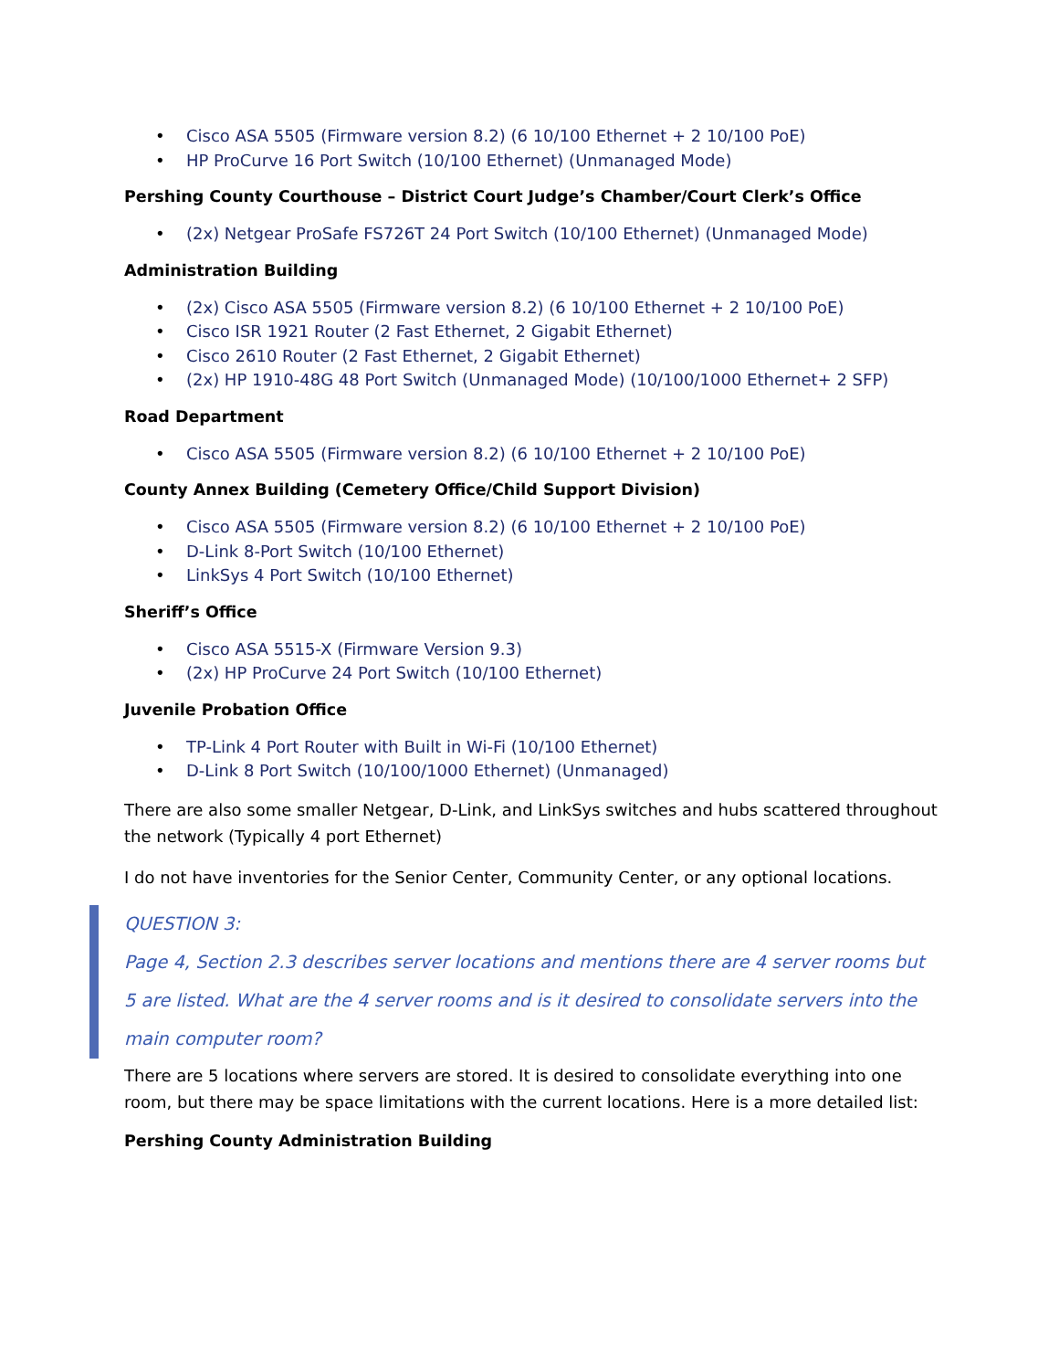• Cisco ASA 5505 (Firmware version 8.2) (6 10/100 Ethernet + 2 10/100 PoE)
• HP ProCurve 16 Port Switch (10/100 Ethernet) (Unmanaged Mode)
Pershing County Courthouse – District Court Judge’s Chamber/Court Clerk’s Office
• (2x) Netgear ProSafe FS726T 24 Port Switch (10/100 Ethernet) (Unmanaged Mode)
Administration Building
• (2x) Cisco ASA 5505 (Firmware version 8.2) (6 10/100 Ethernet + 2 10/100 PoE)
• Cisco ISR 1921 Router (2 Fast Ethernet, 2 Gigabit Ethernet)
• Cisco 2610 Router (2 Fast Ethernet, 2 Gigabit Ethernet)
• (2x) HP 1910-48G 48 Port Switch (Unmanaged Mode) (10/100/1000 Ethernet+ 2 SFP)
Road Department
• Cisco ASA 5505 (Firmware version 8.2) (6 10/100 Ethernet + 2 10/100 PoE)
County Annex Building (Cemetery Office/Child Support Division)
• Cisco ASA 5505 (Firmware version 8.2) (6 10/100 Ethernet + 2 10/100 PoE)
• D-Link 8-Port Switch (10/100 Ethernet)
• LinkSys 4 Port Switch (10/100 Ethernet)
Sheriff’s Office
• Cisco ASA 5515-X (Firmware Version 9.3)
• (2x) HP ProCurve 24 Port Switch (10/100 Ethernet)
Juvenile Probation Office
• TP-Link 4 Port Router with Built in Wi-Fi (10/100 Ethernet)
• D-Link 8 Port Switch (10/100/1000 Ethernet) (Unmanaged)
There are also some smaller Netgear, D-Link, and LinkSys switches and hubs scattered throughout the network (Typically 4 port Ethernet)
I do not have inventories for the Senior Center, Community Center, or any optional locations.
QUESTION 3:
Page 4, Section 2.3 describes server locations and mentions there are 4 server rooms but 5 are listed. What are the 4 server rooms and is it desired to consolidate servers into the main computer room?
There are 5 locations where servers are stored. It is desired to consolidate everything into one room, but there may be space limitations with the current locations. Here is a more detailed list:
Pershing County Administration Building